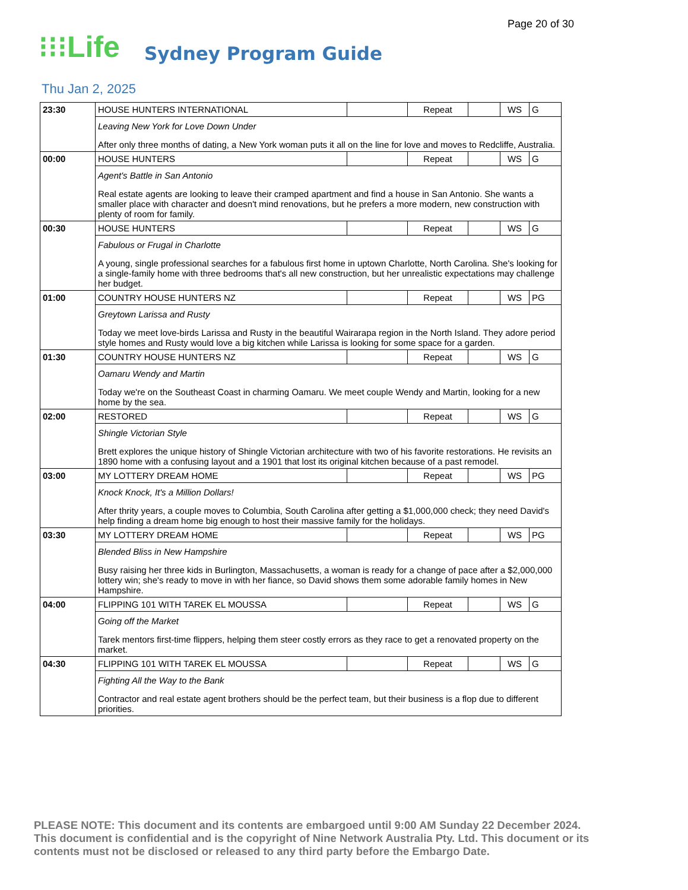Page 20 of 30
⁝⁝⁝Life Sydney Program Guide
Thu Jan 2, 2025
| 23:30 | HOUSE HUNTERS INTERNATIONAL | | Repeat | | WS | G |
| | Leaving New York for Love Down Under After only three months of dating, a New York woman puts it all on the line for love and moves to Redcliffe, Australia. | | | | | |
| 00:00 | HOUSE HUNTERS | | Repeat | | WS | G |
| | Agent's Battle in San Antonio Real estate agents are looking to leave their cramped apartment and find a house in San Antonio. She wants a smaller place with character and doesn't mind renovations, but he prefers a more modern, new construction with plenty of room for family. | | | | | |
| 00:30 | HOUSE HUNTERS | | Repeat | | WS | G |
| | Fabulous or Frugal in Charlotte A young, single professional searches for a fabulous first home in uptown Charlotte, North Carolina. She's looking for a single-family home with three bedrooms that's all new construction, but her unrealistic expectations may challenge her budget. | | | | | |
| 01:00 | COUNTRY HOUSE HUNTERS NZ | | Repeat | | WS | PG |
| | Greytown Larissa and Rusty Today we meet love-birds Larissa and Rusty in the beautiful Wairarapa region in the North Island. They adore period style homes and Rusty would love a big kitchen while Larissa is looking for some space for a garden. | | | | | |
| 01:30 | COUNTRY HOUSE HUNTERS NZ | | Repeat | | WS | G |
| | Oamaru Wendy and Martin Today we're on the Southeast Coast in charming Oamaru. We meet couple Wendy and Martin, looking for a new home by the sea. | | | | | |
| 02:00 | RESTORED | | Repeat | | WS | G |
| | Shingle Victorian Style Brett explores the unique history of Shingle Victorian architecture with two of his favorite restorations. He revisits an 1890 home with a confusing layout and a 1901 that lost its original kitchen because of a past remodel. | | | | | |
| 03:00 | MY LOTTERY DREAM HOME | | Repeat | | WS | PG |
| | Knock Knock, It's a Million Dollars! After thrity years, a couple moves to Columbia, South Carolina after getting a $1,000,000 check; they need David's help finding a dream home big enough to host their massive family for the holidays. | | | | | |
| 03:30 | MY LOTTERY DREAM HOME | | Repeat | | WS | PG |
| | Blended Bliss in New Hampshire Busy raising her three kids in Burlington, Massachusetts, a woman is ready for a change of pace after a $2,000,000 lottery win; she's ready to move in with her fiance, so David shows them some adorable family homes in New Hampshire. | | | | | |
| 04:00 | FLIPPING 101 WITH TAREK EL MOUSSA | | Repeat | | WS | G |
| | Going off the Market Tarek mentors first-time flippers, helping them steer costly errors as they race to get a renovated property on the market. | | | | | |
| 04:30 | FLIPPING 101 WITH TAREK EL MOUSSA | | Repeat | | WS | G |
| | Fighting All the Way to the Bank Contractor and real estate agent brothers should be the perfect team, but their business is a flop due to different priorities. | | | | | |
PLEASE NOTE: This document and its contents are embargoed until 9:00 AM Sunday 22 December 2024. This document is confidential and is the copyright of Nine Network Australia Pty. Ltd. This document or its contents must not be disclosed or released to any third party before the Embargo Date.